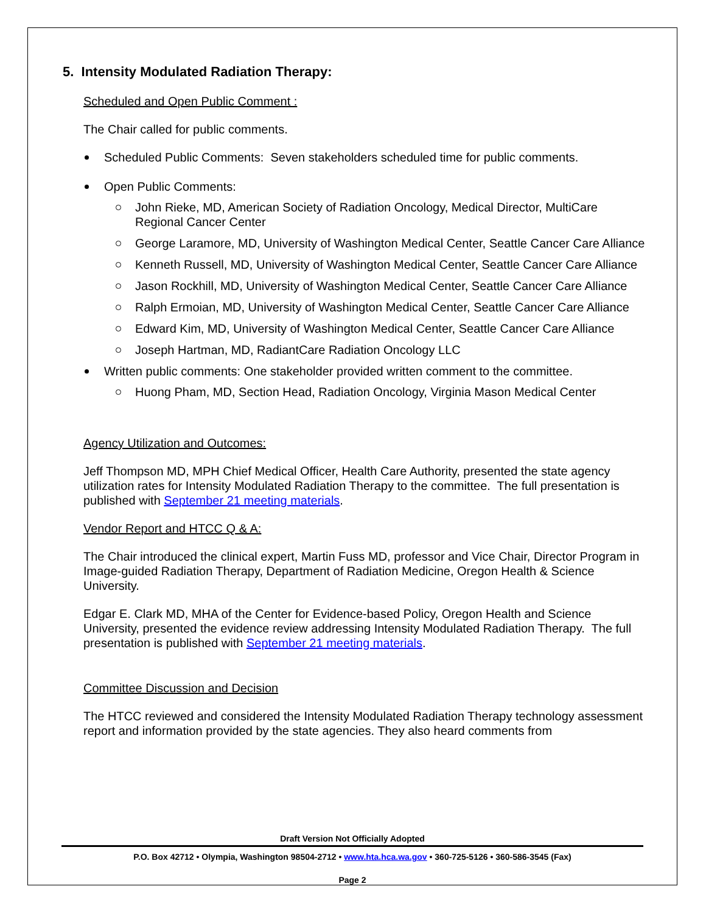5. Intensity Modulated Radiation Therapy:
Scheduled and Open Public Comment :
The Chair called for public comments.
Scheduled Public Comments: Seven stakeholders scheduled time for public comments.
Open Public Comments:
John Rieke, MD, American Society of Radiation Oncology, Medical Director, MultiCare Regional Cancer Center
George Laramore, MD, University of Washington Medical Center, Seattle Cancer Care Alliance
Kenneth Russell, MD, University of Washington Medical Center, Seattle Cancer Care Alliance
Jason Rockhill, MD, University of Washington Medical Center, Seattle Cancer Care Alliance
Ralph Ermoian, MD, University of Washington Medical Center, Seattle Cancer Care Alliance
Edward Kim, MD, University of Washington Medical Center, Seattle Cancer Care Alliance
Joseph Hartman, MD, RadiantCare Radiation Oncology LLC
Written public comments: One stakeholder provided written comment to the committee.
Huong Pham, MD, Section Head, Radiation Oncology, Virginia Mason Medical Center
Agency Utilization and Outcomes:
Jeff Thompson MD, MPH Chief Medical Officer, Health Care Authority, presented the state agency utilization rates for Intensity Modulated Radiation Therapy to the committee. The full presentation is published with September 21 meeting materials.
Vendor Report and HTCC Q & A:
The Chair introduced the clinical expert, Martin Fuss MD, professor and Vice Chair, Director Program in Image-guided Radiation Therapy, Department of Radiation Medicine, Oregon Health & Science University.
Edgar E. Clark MD, MHA of the Center for Evidence-based Policy, Oregon Health and Science University, presented the evidence review addressing Intensity Modulated Radiation Therapy. The full presentation is published with September 21 meeting materials.
Committee Discussion and Decision
The HTCC reviewed and considered the Intensity Modulated Radiation Therapy technology assessment report and information provided by the state agencies. They also heard comments from
Draft Version Not Officially Adopted
P.O. Box 42712 • Olympia, Washington 98504-2712 • www.hta.hca.wa.gov • 360-725-5126 • 360-586-3545 (Fax)
Page 2